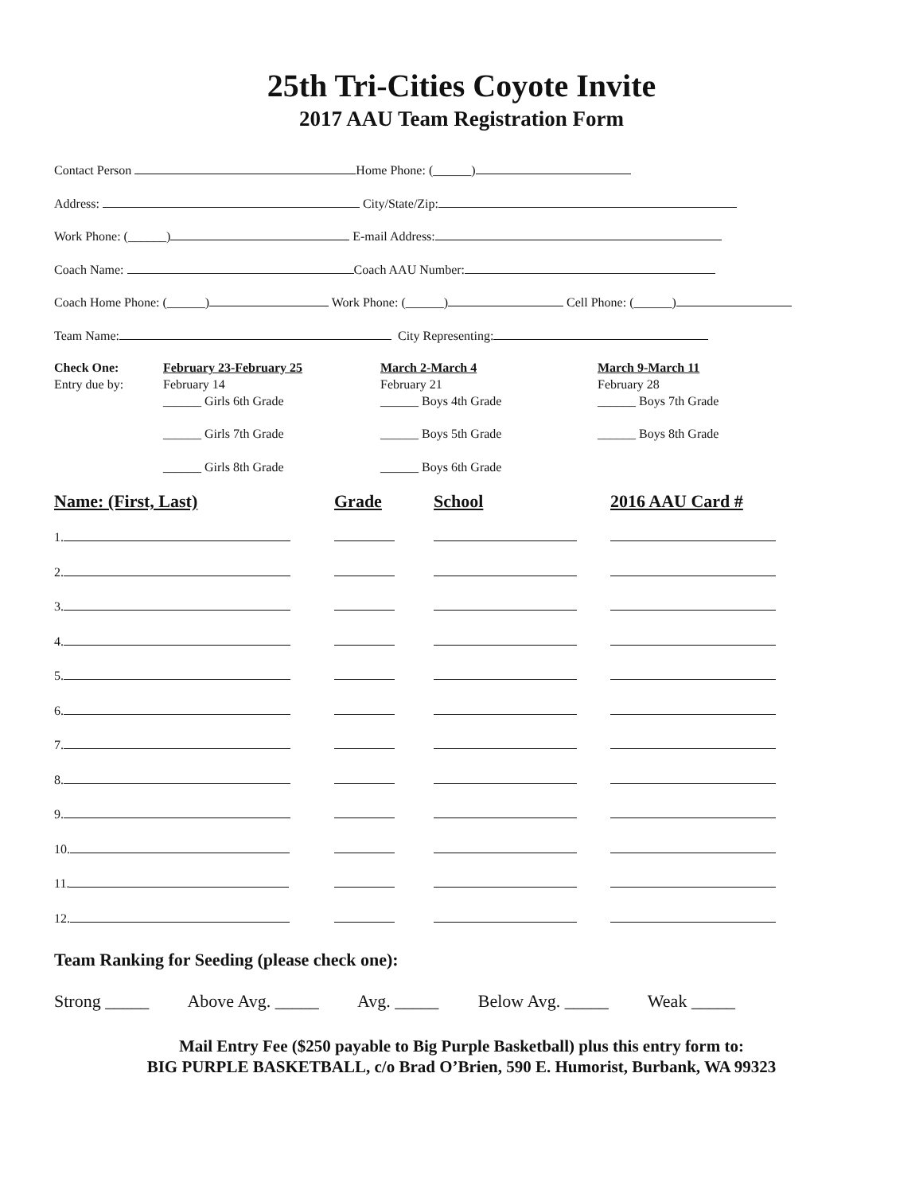25th Tri-Cities Coyote Invite
2017 AAU Team Registration Form
Contact Person Home Phone: (______)
Address: City/State/Zip:
Work Phone: (______) E-mail Address:
Coach Name: Coach AAU Number:
Coach Home Phone: (______) Work Phone: (______) Cell Phone: (______)
Team Name: City Representing:
Check One:
Entry due by:
February 23-February 25
February 14
March 2-March 4
February 21
March 9-March 11
February 28
______ Girls 6th Grade
______ Boys 4th Grade
______ Boys 7th Grade
______ Girls 7th Grade
______ Boys 5th Grade
______ Boys 8th Grade
______ Girls 8th Grade
______ Boys 6th Grade
Name: (First, Last) Grade School 2016 AAU Card #
1.
2.
3.
4.
5.
6.
7.
8.
9.
10.
11.
12.
Team Ranking for Seeding (please check one):
Strong _____ Above Avg. _____ Avg. _____ Below Avg. _____ Weak _____
Mail Entry Fee ($250 payable to Big Purple Basketball) plus this entry form to:
BIG PURPLE BASKETBALL, c/o Brad O’Brien, 590 E. Humorist, Burbank, WA 99323